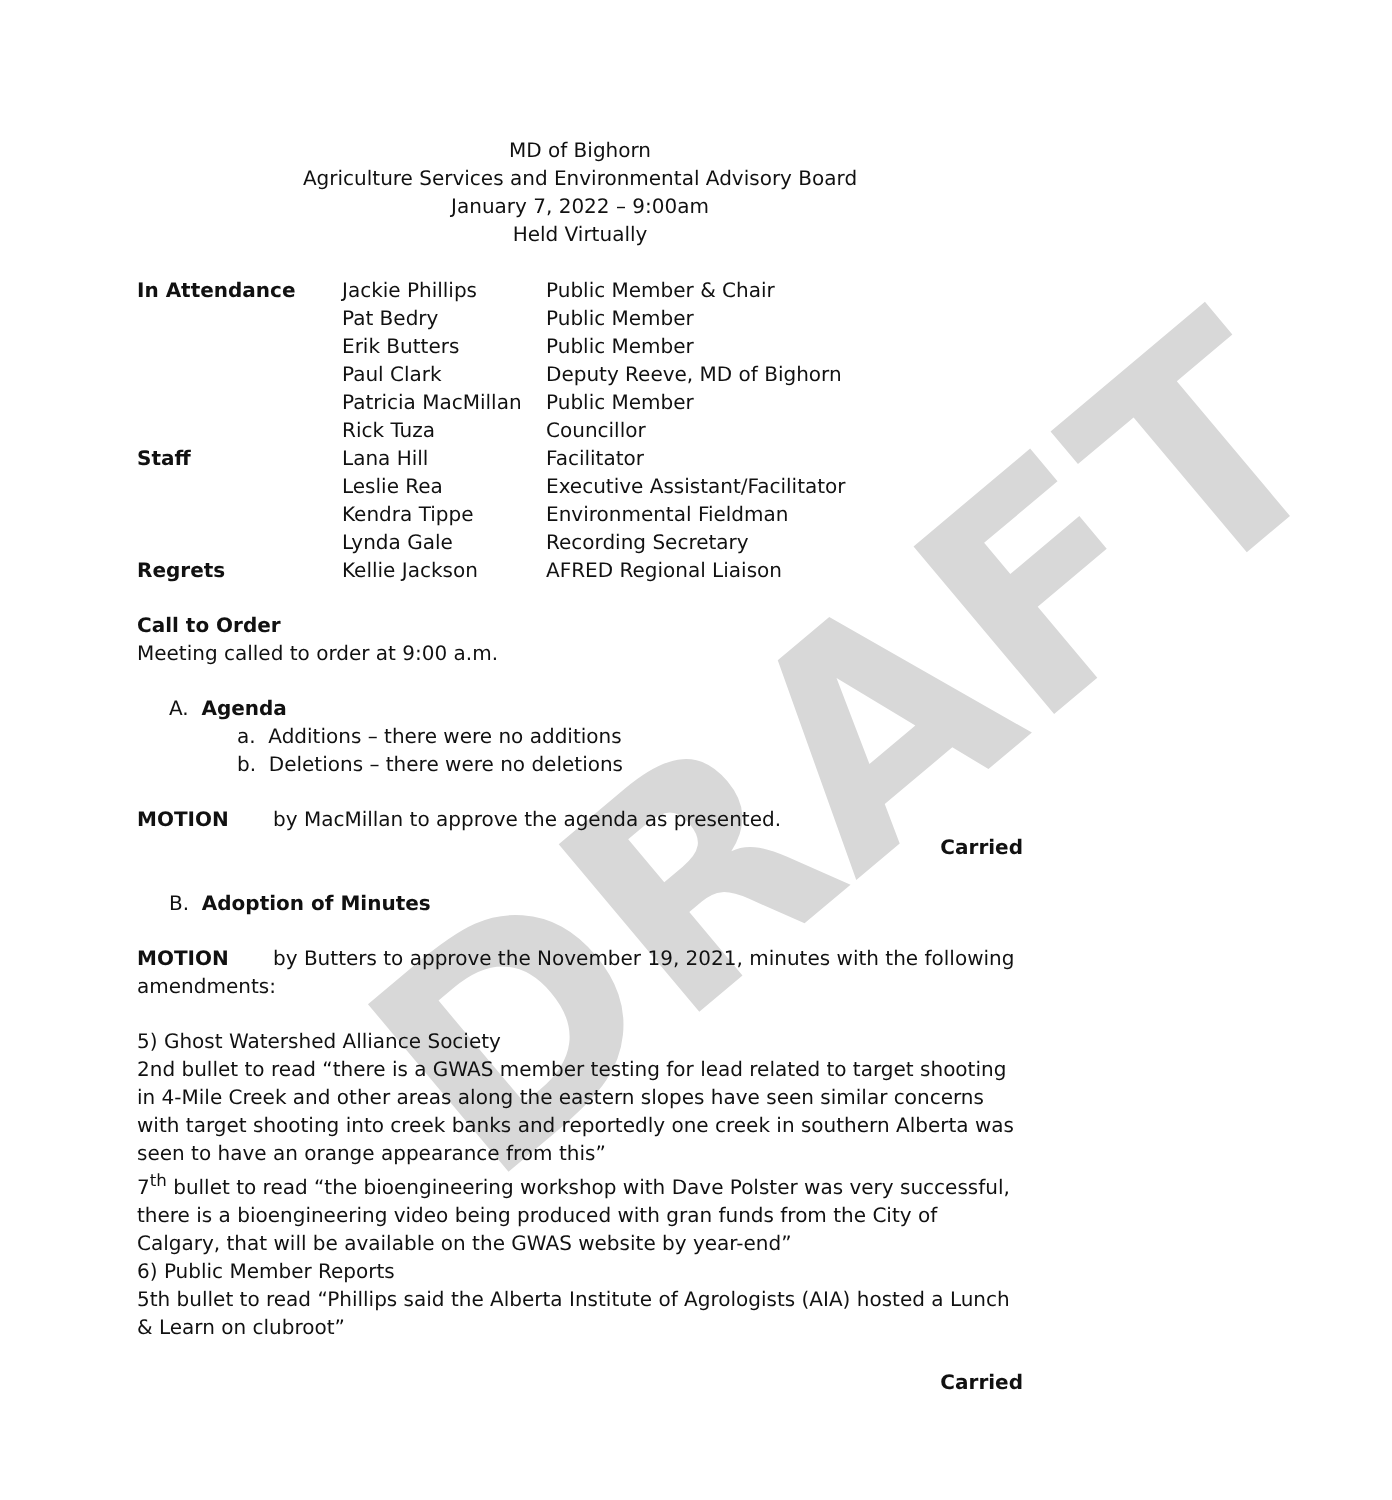DRAFT
MD of Bighorn
Agriculture Services and Environmental Advisory Board
January 7, 2022 – 9:00am
Held Virtually
| In Attendance | Jackie Phillips | Public Member & Chair |
| | Pat Bedry | Public Member |
| | Erik Butters | Public Member |
| | Paul Clark | Deputy Reeve, MD of Bighorn |
| | Patricia MacMillan | Public Member |
| | Rick Tuza | Councillor |
| Staff | Lana Hill | Facilitator |
| | Leslie Rea | Executive Assistant/Facilitator |
| | Kendra Tippe | Environmental Fieldman |
| | Lynda Gale | Recording Secretary |
| Regrets | Kellie Jackson | AFRED Regional Liaison |
Call to Order
Meeting called to order at 9:00 a.m.
A. Agenda
a. Additions – there were no additions
b. Deletions – there were no deletions
MOTION by MacMillan to approve the agenda as presented.
Carried
B. Adoption of Minutes
MOTION by Butters to approve the November 19, 2021, minutes with the following amendments:
5) Ghost Watershed Alliance Society
2nd bullet to read “there is a GWAS member testing for lead related to target shooting in 4-Mile Creek and other areas along the eastern slopes have seen similar concerns with target shooting into creek banks and reportedly one creek in southern Alberta was seen to have an orange appearance from this”
7<sup>th</sup> bullet to read “the bioengineering workshop with Dave Polster was very successful, there is a bioengineering video being produced with gran funds from the City of Calgary, that will be available on the GWAS website by year-end”
6) Public Member Reports
5th bullet to read “Phillips said the Alberta Institute of Agrologists (AIA) hosted a Lunch & Learn on clubroot”
Carried